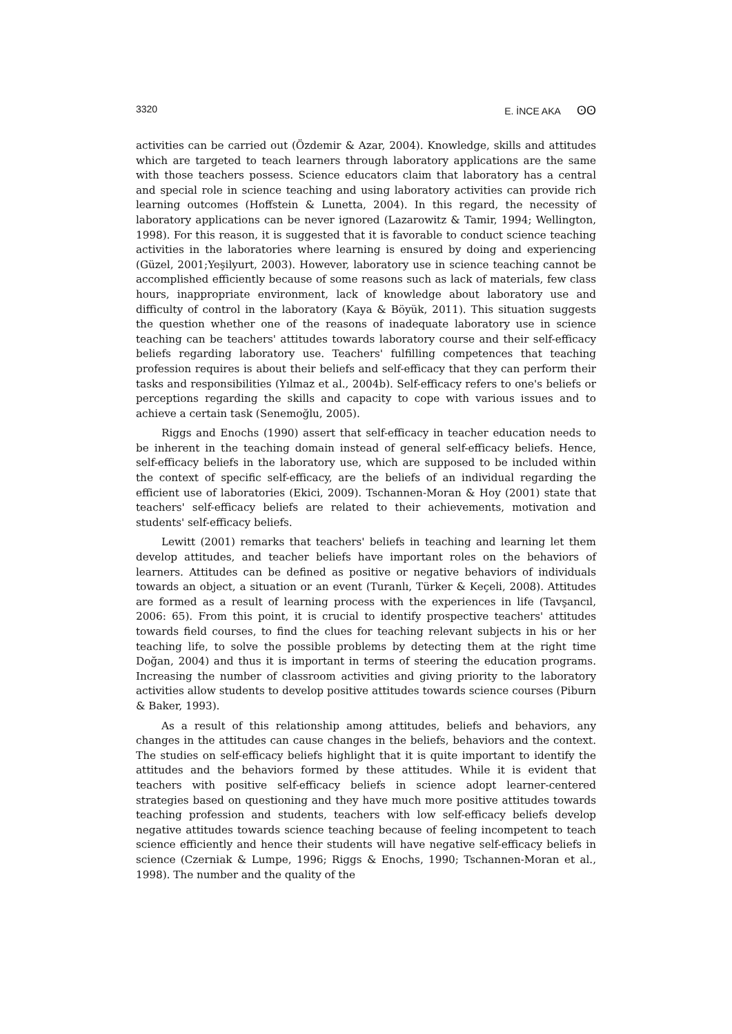3320 E. İNCE AKA ʘʘ
activities can be carried out (Özdemir & Azar, 2004). Knowledge, skills and attitudes which are targeted to teach learners through laboratory applications are the same with those teachers possess. Science educators claim that laboratory has a central and special role in science teaching and using laboratory activities can provide rich learning outcomes (Hoffstein & Lunetta, 2004). In this regard, the necessity of laboratory applications can be never ignored (Lazarowitz & Tamir, 1994; Wellington, 1998). For this reason, it is suggested that it is favorable to conduct science teaching activities in the laboratories where learning is ensured by doing and experiencing (Güzel, 2001;Yeşilyurt, 2003). However, laboratory use in science teaching cannot be accomplished efficiently because of some reasons such as lack of materials, few class hours, inappropriate environment, lack of knowledge about laboratory use and difficulty of control in the laboratory (Kaya & Böyük, 2011). This situation suggests the question whether one of the reasons of inadequate laboratory use in science teaching can be teachers' attitudes towards laboratory course and their self-efficacy beliefs regarding laboratory use. Teachers' fulfilling competences that teaching profession requires is about their beliefs and self-efficacy that they can perform their tasks and responsibilities (Yılmaz et al., 2004b). Self-efficacy refers to one's beliefs or perceptions regarding the skills and capacity to cope with various issues and to achieve a certain task (Senemoğlu, 2005).
Riggs and Enochs (1990) assert that self-efficacy in teacher education needs to be inherent in the teaching domain instead of general self-efficacy beliefs. Hence, self-efficacy beliefs in the laboratory use, which are supposed to be included within the context of specific self-efficacy, are the beliefs of an individual regarding the efficient use of laboratories (Ekici, 2009). Tschannen-Moran & Hoy (2001) state that teachers' self-efficacy beliefs are related to their achievements, motivation and students' self-efficacy beliefs.
Lewitt (2001) remarks that teachers' beliefs in teaching and learning let them develop attitudes, and teacher beliefs have important roles on the behaviors of learners. Attitudes can be defined as positive or negative behaviors of individuals towards an object, a situation or an event (Turanlı, Türker & Keçeli, 2008). Attitudes are formed as a result of learning process with the experiences in life (Tavşancıl, 2006: 65). From this point, it is crucial to identify prospective teachers' attitudes towards field courses, to find the clues for teaching relevant subjects in his or her teaching life, to solve the possible problems by detecting them at the right time Doğan, 2004) and thus it is important in terms of steering the education programs. Increasing the number of classroom activities and giving priority to the laboratory activities allow students to develop positive attitudes towards science courses (Piburn & Baker, 1993).
As a result of this relationship among attitudes, beliefs and behaviors, any changes in the attitudes can cause changes in the beliefs, behaviors and the context. The studies on self-efficacy beliefs highlight that it is quite important to identify the attitudes and the behaviors formed by these attitudes. While it is evident that teachers with positive self-efficacy beliefs in science adopt learner-centered strategies based on questioning and they have much more positive attitudes towards teaching profession and students, teachers with low self-efficacy beliefs develop negative attitudes towards science teaching because of feeling incompetent to teach science efficiently and hence their students will have negative self-efficacy beliefs in science (Czerniak & Lumpe, 1996; Riggs & Enochs, 1990; Tschannen-Moran et al., 1998). The number and the quality of the